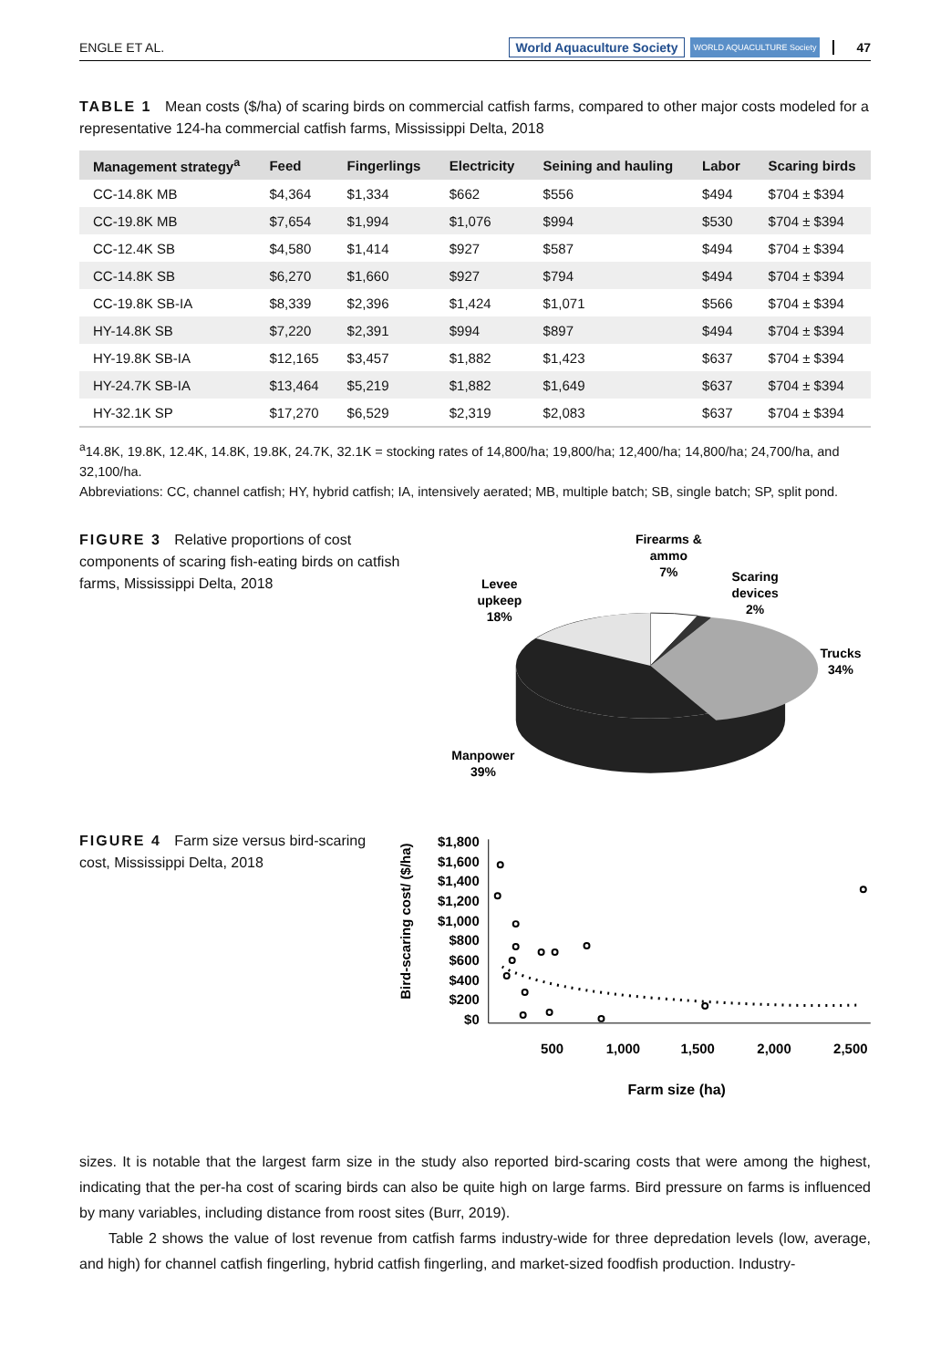ENGLE ET AL. World Aquaculture Society WORLD AQUACULTURE Society 47
TABLE 1 Mean costs ($/ha) of scaring birds on commercial catfish farms, compared to other major costs modeled for a representative 124-ha commercial catfish farms, Mississippi Delta, 2018
| Management strategy<sup>a</sup> | Feed | Fingerlings | Electricity | Seining and hauling | Labor | Scaring birds |
| --- | --- | --- | --- | --- | --- | --- |
| CC-14.8K MB | $4,364 | $1,334 | $662 | $556 | $494 | $704 ± $394 |
| CC-19.8K MB | $7,654 | $1,994 | $1,076 | $994 | $530 | $704 ± $394 |
| CC-12.4K SB | $4,580 | $1,414 | $927 | $587 | $494 | $704 ± $394 |
| CC-14.8K SB | $6,270 | $1,660 | $927 | $794 | $494 | $704 ± $394 |
| CC-19.8K SB-IA | $8,339 | $2,396 | $1,424 | $1,071 | $566 | $704 ± $394 |
| HY-14.8K SB | $7,220 | $2,391 | $994 | $897 | $494 | $704 ± $394 |
| HY-19.8K SB-IA | $12,165 | $3,457 | $1,882 | $1,423 | $637 | $704 ± $394 |
| HY-24.7K SB-IA | $13,464 | $5,219 | $1,882 | $1,649 | $637 | $704 ± $394 |
| HY-32.1K SP | $17,270 | $6,529 | $2,319 | $2,083 | $637 | $704 ± $394 |
<sup>a</sup> 14.8K, 19.8K, 12.4K, 14.8K, 19.8K, 24.7K, 32.1K = stocking rates of 14,800/ha; 19,800/ha; 12,400/ha; 14,800/ha; 24,700/ha, and 32,100/ha.
Abbreviations: CC, channel catfish; HY, hybrid catfish; IA, intensively aerated; MB, multiple batch; SB, single batch; SP, split pond.
FIGURE 3 Relative proportions of cost components of scaring fish-eating birds on catfish farms, Mississippi Delta, 2018
Firearms &
ammo
7%
Scaring
devices
2%
Levee
upkeep
18%
Trucks
34%
Manpower
39%
FIGURE 4 Farm size versus bird-scaring cost, Mississippi Delta, 2018
Bird-scaring cost/ ($/ha)
$1,800
$1,600
$1,400
$1,200
$1,000
$800
$600
$400
$200
$0
500
1,000
1,500
2,000
2,500
Farm size (ha)
sizes. It is notable that the largest farm size in the study also reported bird-scaring costs that were among the highest, indicating that the per-ha cost of scaring birds can also be quite high on large farms. Bird pressure on farms is influenced by many variables, including distance from roost sites (Burr, 2019).
Table 2 shows the value of lost revenue from catfish farms industry-wide for three depredation levels (low, average, and high) for channel catfish fingerling, hybrid catfish fingerling, and market-sized foodfish production. Industry-